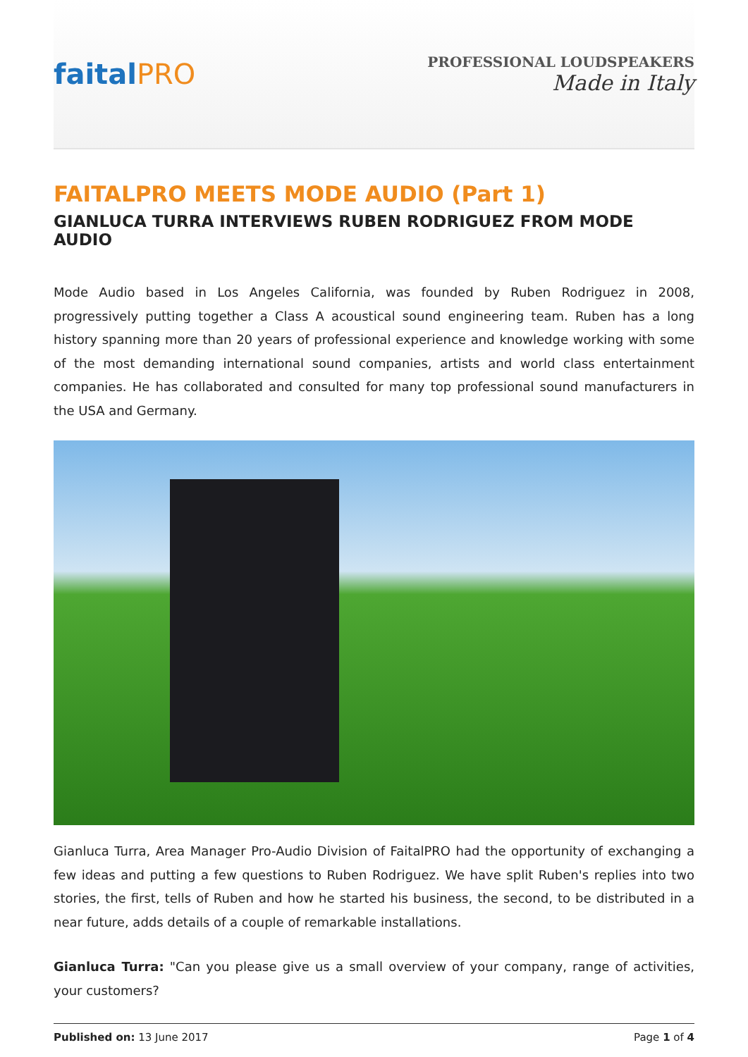faitalPRO
PROFESSIONAL LOUDSPEAKERS
Made in Italy
FAITALPRO MEETS MODE AUDIO (Part 1)
GIANLUCA TURRA INTERVIEWS RUBEN RODRIGUEZ FROM MODE AUDIO
Mode Audio based in Los Angeles California, was founded by Ruben Rodriguez in 2008, progressively putting together a Class A acoustical sound engineering team. Ruben has a long history spanning more than 20 years of professional experience and knowledge working with some of the most demanding international sound companies, artists and world class entertainment companies. He has collaborated and consulted for many top professional sound manufacturers in the USA and Germany.
Gianluca Turra, Area Manager Pro-Audio Division of FaitalPRO had the opportunity of exchanging a few ideas and putting a few questions to Ruben Rodriguez. We have split Ruben's replies into two stories, the first, tells of Ruben and how he started his business, the second, to be distributed in a near future, adds details of a couple of remarkable installations.
Gianluca Turra: "Can you please give us a small overview of your company, range of activities, your customers?
Published on: 13 June 2017 Page 1 of 4